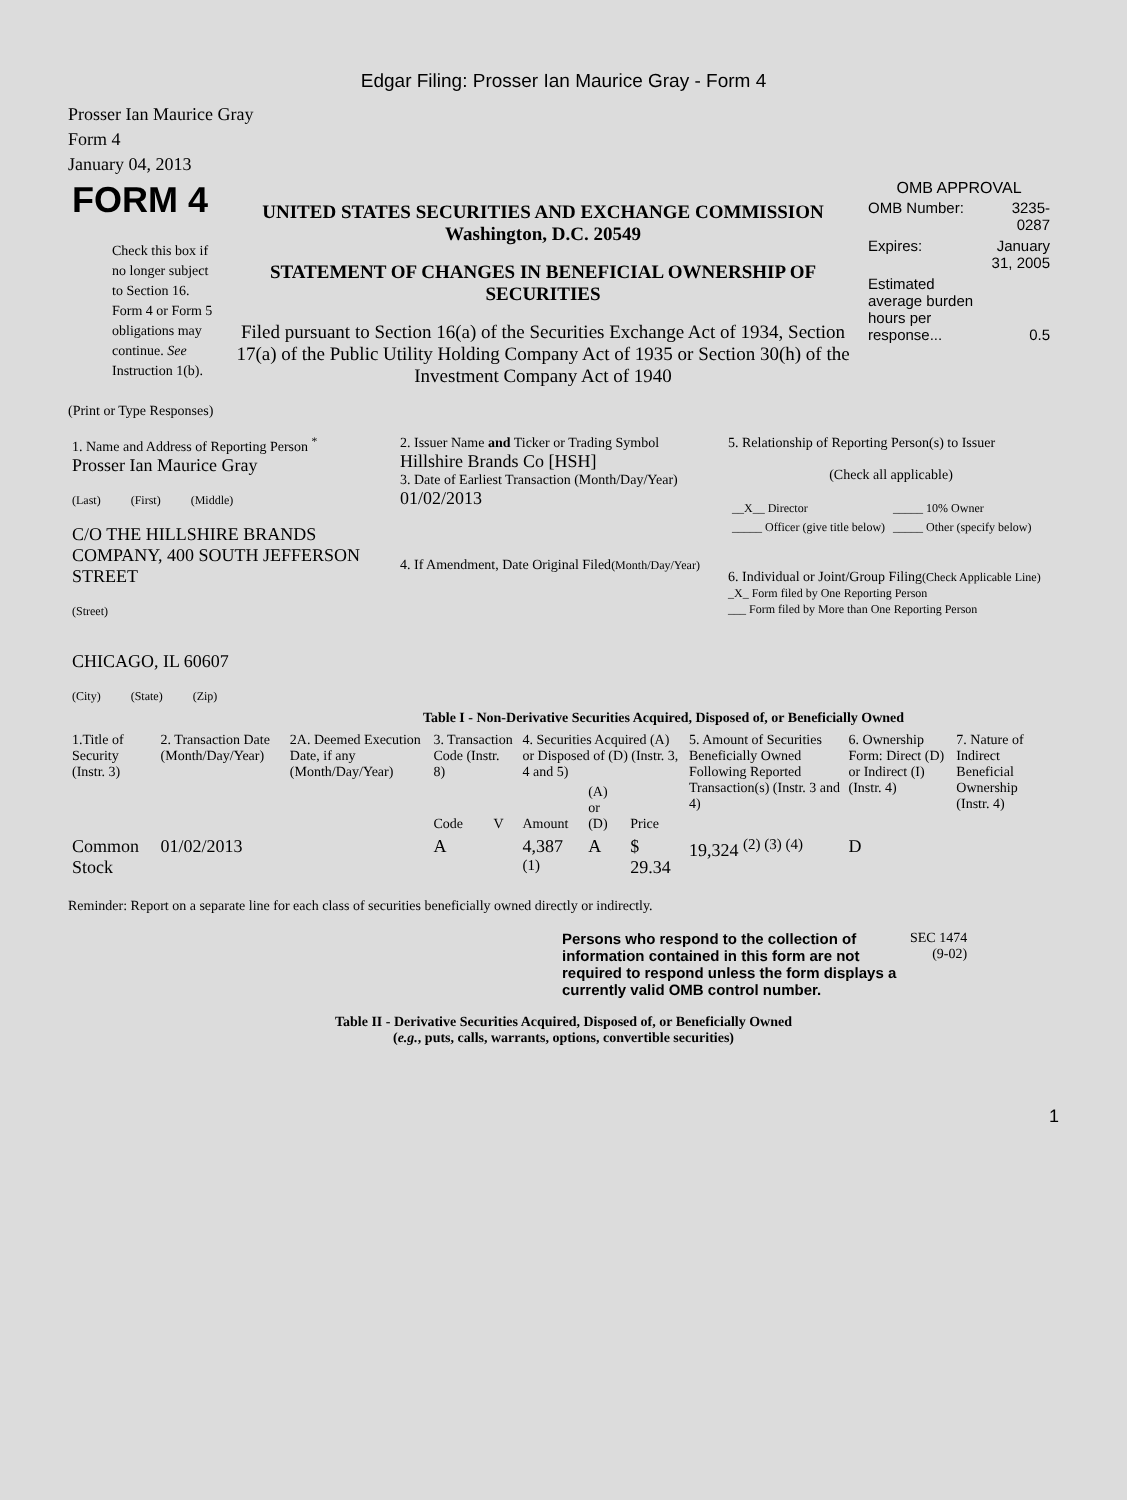Edgar Filing: Prosser Ian Maurice Gray - Form 4
Prosser Ian Maurice Gray
Form 4
January 04, 2013
| FORM 4 Check this box if no longer subject to Section 16. Form 4 or Form 5 obligations may continue. See Instruction 1(b). | UNITED STATES SECURITIES AND EXCHANGE COMMISSION Washington, D.C. 20549 STATEMENT OF CHANGES IN BENEFICIAL OWNERSHIP OF SECURITIES Filed pursuant to Section 16(a) of the Securities Exchange Act of 1934, Section 17(a) of the Public Utility Holding Company Act of 1935 or Section 30(h) of the Investment Company Act of 1940 | OMB APPROVAL / OMB Number: / 3235-0287 / / Expires: / January 31, 2005 / / Estimated average burden hours per response... / 0.5 / |
(Print or Type Responses)
| 1. Name and Address of Reporting Person <sup>*</sup> Prosser Ian Maurice Gray (Last) (First) (Middle) C/O THE HILLSHIRE BRANDS COMPANY, 400 SOUTH JEFFERSON STREET (Street) CHICAGO, IL 60607 (City) (State) (Zip) | 2. Issuer Name and Ticker or Trading Symbol Hillshire Brands Co [HSH] 3. Date of Earliest Transaction (Month/Day/Year) 01/02/2013 4. If Amendment, Date Original Filed (Month/Day/Year) | 5. Relationship of Reporting Person(s) to Issuer (Check all applicable) / __X__ Director / _____ 10% Owner / / _____ Officer (give title below) / _____ Other (specify below) / 6. Individual or Joint/Group Filing (Check Applicable Line) _X_ Form filed by One Reporting Person ___ Form filed by More than One Reporting Person |
Table I - Non-Derivative Securities Acquired, Disposed of, or Beneficially Owned
| 1.Title of Security (Instr. 3) | 2. Transaction Date (Month/Day/Year) | 2A. Deemed Execution Date, if any (Month/Day/Year) | 3. Transaction Code (Instr. 8) | | 4. Securities Acquired (A) or Disposed of (D) (Instr. 3, 4 and 5) | | | 5. Amount of Securities Beneficially Owned Following Reported Transaction(s) (Instr. 3 and 4) | 6. Ownership Form: Direct (D) or Indirect (I) (Instr. 4) | 7. Nature of Indirect Beneficial Ownership (Instr. 4) |
| --- | --- | --- | --- | --- | --- | --- | --- | --- | --- | --- |
| | | | Code | V | Amount | (A) or (D) | Price | | | |
| Common Stock | 01/02/2013 | | A | | 4,387 <sup>(1)</sup> | A | $ 29.34 | 19,324 <sup>(2) (3) (4)</sup> | D | |
Reminder: Report on a separate line for each class of securities beneficially owned directly or indirectly.
| Persons who respond to the collection of information contained in this form are not required to respond unless the form displays a currently valid OMB control number. | SEC 1474 (9-02) |
Table II - Derivative Securities Acquired, Disposed of, or Beneficially Owned
(e.g., puts, calls, warrants, options, convertible securities)
1